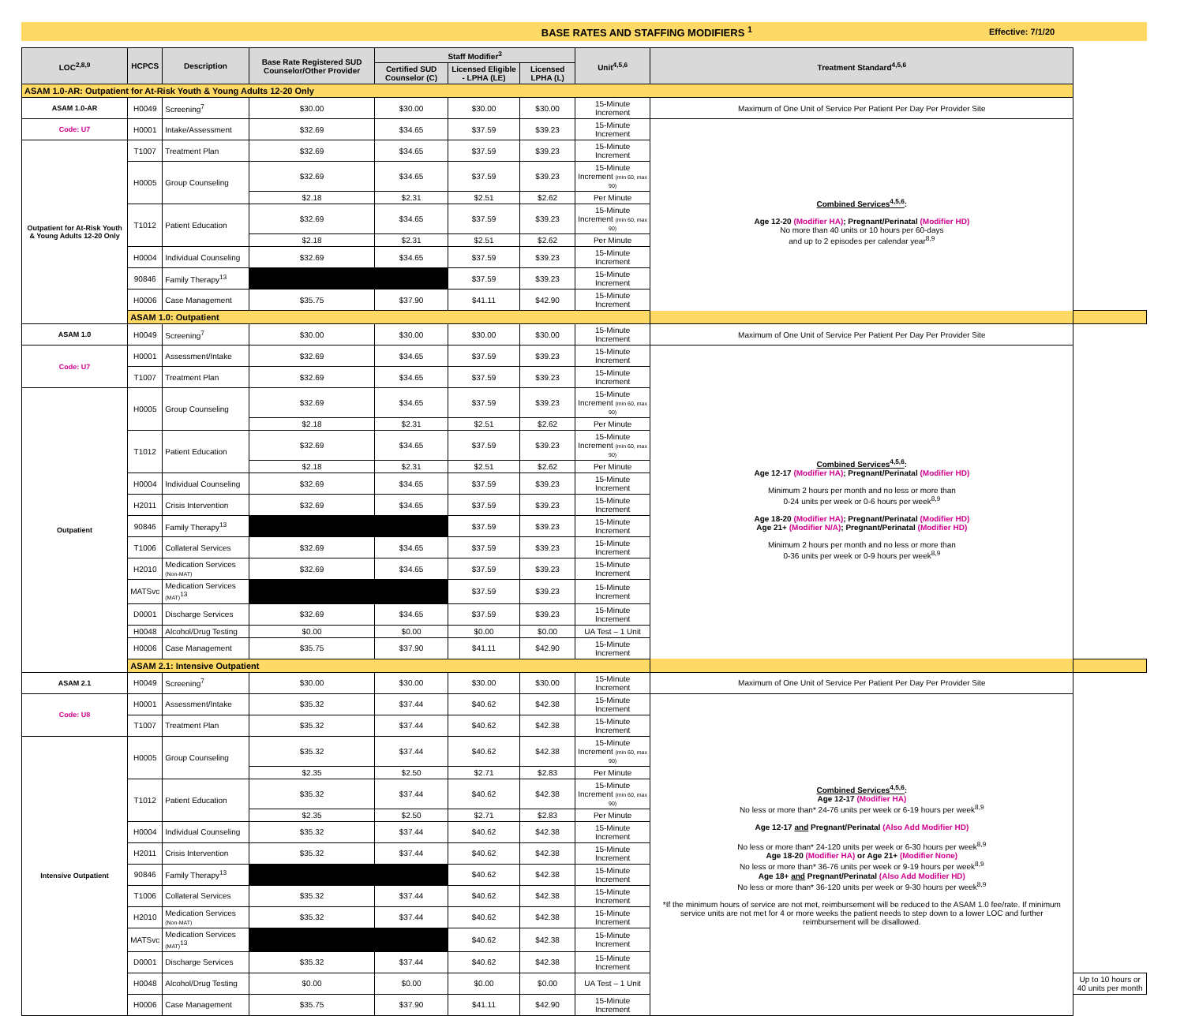BASE RATES AND STAFFING MODIFIERS <sup>1</sup>
Effective: 7/1/20
| LOC<sup>2,8,9</sup> | HCPCS | Description | Base Rate Registered SUD Counselor/Other Provider | Staff Modifier<sup>3</sup> | | | Unit<sup>4,5,6</sup> | Treatment Standard<sup>4,5,6</sup> | |
| --- | --- | --- | --- | --- | --- | --- | --- | --- | --- |
| | | | | Certified SUD Counselor (C) | Licensed Eligible - LPHA (LE) | Licensed LPHA (L) | | | |
| ASAM 1.0-AR: Outpatient for At-Risk Youth & Young Adults 12-20 Only | | | | | | | | | |
| ASAM 1.0-AR | H0049 | Screening<sup>7</sup> | $30.00 | $30.00 | $30.00 | $30.00 | 15-Minute Increment | Maximum of One Unit of Service Per Patient Per Day Per Provider Site | |
| Code: U7 | H0001 | Intake/Assessment | $32.69 | $34.65 | $37.59 | $39.23 | 15-Minute Increment | Combined Services<sup>4,5,6</sup> : Age 12-20 (Modifier HA) ; Pregnant/Perinatal (Modifier HD) No more than 40 units or 10 hours per 60-days and up to 2 episodes per calendar year<sup>8,9</sup> | |
| Outpatient for At-Risk Youth & Young Adults 12-20 Only | T1007 | Treatment Plan | $32.69 | $34.65 | $37.59 | $39.23 | 15-Minute Increment | | |
| | H0005 | Group Counseling | $32.69 | $34.65 | $37.59 | $39.23 | 15-Minute Increment (min 60, max 90) | | |
| | | | $2.18 | $2.31 | $2.51 | $2.62 | Per Minute | | |
| | T1012 | Patient Education | $32.69 | $34.65 | $37.59 | $39.23 | 15-Minute Increment (min 60, max 90) | | |
| | | | $2.18 | $2.31 | $2.51 | $2.62 | Per Minute | | |
| | H0004 | Individual Counseling | $32.69 | $34.65 | $37.59 | $39.23 | 15-Minute Increment | | |
| | 90846 | Family Therapy<sup>13</sup> | | | $37.59 | $39.23 | 15-Minute Increment | | |
| | H0006 | Case Management | $35.75 | $37.90 | $41.11 | $42.90 | 15-Minute Increment | | |
| | ASAM 1.0: Outpatient | | | | | | | | |
| ASAM 1.0 | H0049 | Screening<sup>7</sup> | $30.00 | $30.00 | $30.00 | $30.00 | 15-Minute Increment | Maximum of One Unit of Service Per Patient Per Day Per Provider Site | |
| Code: U7 | H0001 | Assessment/Intake | $32.69 | $34.65 | $37.59 | $39.23 | 15-Minute Increment | Combined Services<sup>4,5,6</sup> : Age 12-17 (Modifier HA) ; Pregnant/Perinatal (Modifier HD) Minimum 2 hours per month and no less or more than 0-24 units per week or 0-6 hours per week<sup>8,9</sup> Age 18-20 (Modifier HA) ; Pregnant/Perinatal (Modifier HD) Age 21+ (Modifier N/A) ; Pregnant/Perinatal (Modifier HD) Minimum 2 hours per month and no less or more than 0-36 units per week or 0-9 hours per week<sup>8,9</sup> | |
| | T1007 | Treatment Plan | $32.69 | $34.65 | $37.59 | $39.23 | 15-Minute Increment | | |
| Outpatient | H0005 | Group Counseling | $32.69 | $34.65 | $37.59 | $39.23 | 15-Minute Increment (min 60, max 90) | | |
| | | | $2.18 | $2.31 | $2.51 | $2.62 | Per Minute | | |
| | T1012 | Patient Education | $32.69 | $34.65 | $37.59 | $39.23 | 15-Minute Increment (min 60, max 90) | | |
| | | | $2.18 | $2.31 | $2.51 | $2.62 | Per Minute | | |
| | H0004 | Individual Counseling | $32.69 | $34.65 | $37.59 | $39.23 | 15-Minute Increment | | |
| | H2011 | Crisis Intervention | $32.69 | $34.65 | $37.59 | $39.23 | 15-Minute Increment | | |
| | 90846 | Family Therapy<sup>13</sup> | | | $37.59 | $39.23 | 15-Minute Increment | | |
| | T1006 | Collateral Services | $32.69 | $34.65 | $37.59 | $39.23 | 15-Minute Increment | | |
| | H2010 | Medication Services (Non-MAT) | $32.69 | $34.65 | $37.59 | $39.23 | 15-Minute Increment | | |
| | MATSvc | Medication Services (MAT)<sup>13</sup> | | | $37.59 | $39.23 | 15-Minute Increment | | |
| | D0001 | Discharge Services | $32.69 | $34.65 | $37.59 | $39.23 | 15-Minute Increment | | |
| | H0048 | Alcohol/Drug Testing | $0.00 | $0.00 | $0.00 | $0.00 | UA Test – 1 Unit | | |
| | H0006 | Case Management | $35.75 | $37.90 | $41.11 | $42.90 | 15-Minute Increment | | |
| | ASAM 2.1: Intensive Outpatient | | | | | | | | |
| ASAM 2.1 | H0049 | Screening<sup>7</sup> | $30.00 | $30.00 | $30.00 | $30.00 | 15-Minute Increment | Maximum of One Unit of Service Per Patient Per Day Per Provider Site | |
| Code: U8 | H0001 | Assessment/Intake | $35.32 | $37.44 | $40.62 | $42.38 | 15-Minute Increment | Combined Services<sup>4,5,6</sup> : Age 12-17 (Modifier HA) No less or more than* 24-76 units per week or 6-19 hours per week<sup>8,9</sup> Age 12-17 and Pregnant/Perinatal (Also Add Modifier HD) No less or more than* 24-120 units per week or 6-30 hours per week<sup>8,9</sup> Age 18-20 (Modifier HA) or Age 21+ (Modifier None) No less or more than* 36-76 units per week or 9-19 hours per week<sup>8,9</sup> Age 18+ and Pregnant/Perinatal (Also Add Modifier HD) No less or more than* 36-120 units per week or 9-30 hours per week<sup>8,9</sup> *If the minimum hours of service are not met, reimbursement will be reduced to the ASAM 1.0 fee/rate. If minimum service units are not met for 4 or more weeks the patient needs to step down to a lower LOC and further reimbursement will be disallowed. | |
| | T1007 | Treatment Plan | $35.32 | $37.44 | $40.62 | $42.38 | 15-Minute Increment | | |
| Intensive Outpatient | H0005 | Group Counseling | $35.32 | $37.44 | $40.62 | $42.38 | 15-Minute Increment (min 60, max 90) | | |
| | | | $2.35 | $2.50 | $2.71 | $2.83 | Per Minute | | |
| | T1012 | Patient Education | $35.32 | $37.44 | $40.62 | $42.38 | 15-Minute Increment (min 60, max 90) | | |
| | | | $2.35 | $2.50 | $2.71 | $2.83 | Per Minute | | |
| | H0004 | Individual Counseling | $35.32 | $37.44 | $40.62 | $42.38 | 15-Minute Increment | | |
| | H2011 | Crisis Intervention | $35.32 | $37.44 | $40.62 | $42.38 | 15-Minute Increment | | |
| | 90846 | Family Therapy<sup>13</sup> | | | $40.62 | $42.38 | 15-Minute Increment | | |
| | T1006 | Collateral Services | $35.32 | $37.44 | $40.62 | $42.38 | 15-Minute Increment | | |
| | H2010 | Medication Services (Non-MAT) | $35.32 | $37.44 | $40.62 | $42.38 | 15-Minute Increment | | |
| | MATSvc | Medication Services (MAT)<sup>13</sup> | | | $40.62 | $42.38 | 15-Minute Increment | | |
| | D0001 | Discharge Services | $35.32 | $37.44 | $40.62 | $42.38 | 15-Minute Increment | | |
| | H0048 | Alcohol/Drug Testing | $0.00 | $0.00 | $0.00 | $0.00 | UA Test – 1 Unit | | Up to 10 hours or 40 units per month |
| | H0006 | Case Management | $35.75 | $37.90 | $41.11 | $42.90 | 15-Minute Increment | | |